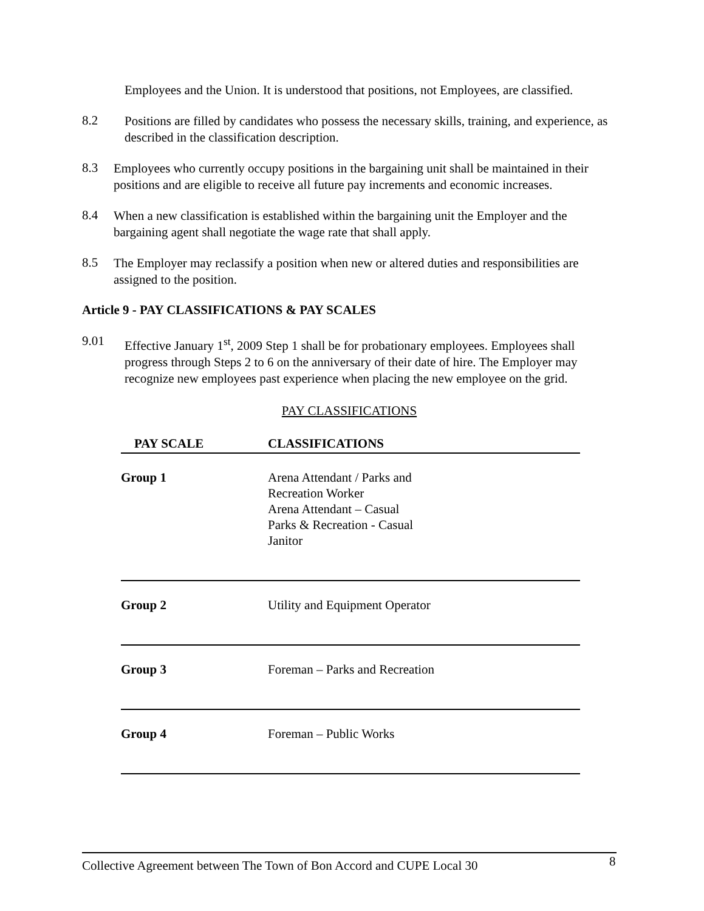Employees and the Union. It is understood that positions, not Employees, are classified.
8.2
Positions are filled by candidates who possess the necessary skills, training, and experience, as described in the classification description.
8.3
Employees who currently occupy positions in the bargaining unit shall be maintained in their positions and are eligible to receive all future pay increments and economic increases.
8.4
When a new classification is established within the bargaining unit the Employer and the bargaining agent shall negotiate the wage rate that shall apply.
8.5
The Employer may reclassify a position when new or altered duties and responsibilities are assigned to the position.
Article 9 - PAY CLASSIFICATIONS & PAY SCALES
9.01
Effective January 1<sup>st</sup>, 2009 Step 1 shall be for probationary employees. Employees shall progress through Steps 2 to 6 on the anniversary of their date of hire. The Employer may recognize new employees past experience when placing the new employee on the grid.
PAY CLASSIFICATIONS
| PAY SCALE | CLASSIFICATIONS |
| --- | --- |
| Group 1 | Arena Attendant / Parks and Recreation Worker Arena Attendant – Casual Parks & Recreation - Casual Janitor |
| Group 2 | Utility and Equipment Operator |
| Group 3 | Foreman – Parks and Recreation |
| Group 4 | Foreman – Public Works |
Collective Agreement between The Town of Bon Accord and CUPE Local 30 8